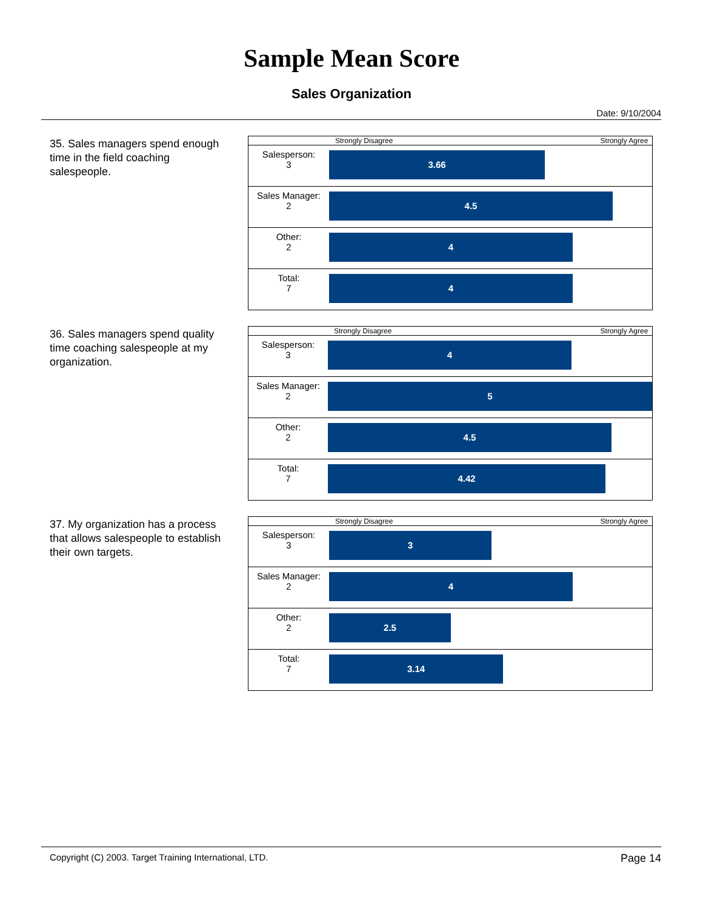Sample Mean Score
Sales Organization
Date: 9/10/2004
35. Sales managers spend enough time in the field coaching salespeople.
| | Strongly Disagree Strongly Agree |
| --- | --- |
| Salesperson: 3 | 3.66 |
| Sales Manager: 2 | 4.5 |
| Other: 2 | 4 |
| Total: 7 | 4 |
36. Sales managers spend quality time coaching salespeople at my organization.
| | Strongly Disagree Strongly Agree |
| --- | --- |
| Salesperson: 3 | 4 |
| Sales Manager: 2 | 5 |
| Other: 2 | 4.5 |
| Total: 7 | 4.42 |
37. My organization has a process that allows salespeople to establish their own targets.
| | Strongly Disagree Strongly Agree |
| --- | --- |
| Salesperson: 3 | 3 |
| Sales Manager: 2 | 4 |
| Other: 2 | 2.5 |
| Total: 7 | 3.14 |
Copyright (C) 2003. Target Training International, LTD. Page 14